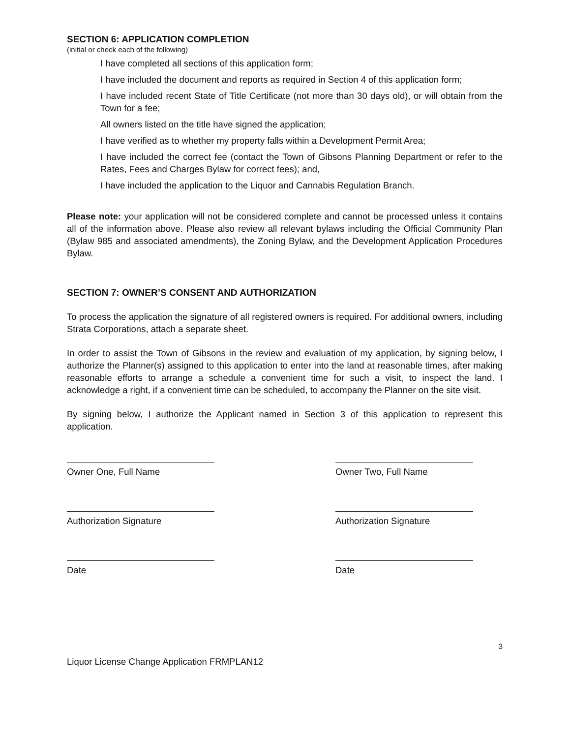SECTION 6: APPLICATION COMPLETION
(initial or check each of the following)
I have completed all sections of this application form;
I have included the document and reports as required in Section 4 of this application form;
I have included recent State of Title Certificate (not more than 30 days old), or will obtain from the Town for a fee;
All owners listed on the title have signed the application;
I have verified as to whether my property falls within a Development Permit Area;
I have included the correct fee (contact the Town of Gibsons Planning Department or refer to the Rates, Fees and Charges Bylaw for correct fees); and,
I have included the application to the Liquor and Cannabis Regulation Branch.
Please note: your application will not be considered complete and cannot be processed unless it contains all of the information above. Please also review all relevant bylaws including the Official Community Plan (Bylaw 985 and associated amendments), the Zoning Bylaw, and the Development Application Procedures Bylaw.
SECTION 7: OWNER’S CONSENT AND AUTHORIZATION
To process the application the signature of all registered owners is required. For additional owners, including Strata Corporations, attach a separate sheet.
In order to assist the Town of Gibsons in the review and evaluation of my application, by signing below, I authorize the Planner(s) assigned to this application to enter into the land at reasonable times, after making reasonable efforts to arrange a schedule a convenient time for such a visit, to inspect the land. I acknowledge a right, if a convenient time can be scheduled, to accompany the Planner on the site visit.
By signing below, I authorize the Applicant named in Section 3 of this application to represent this application.
Owner One, Full Name Owner Two, Full Name
Authorization Signature Authorization Signature
Date Date
3
Liquor License Change Application FRMPLAN12